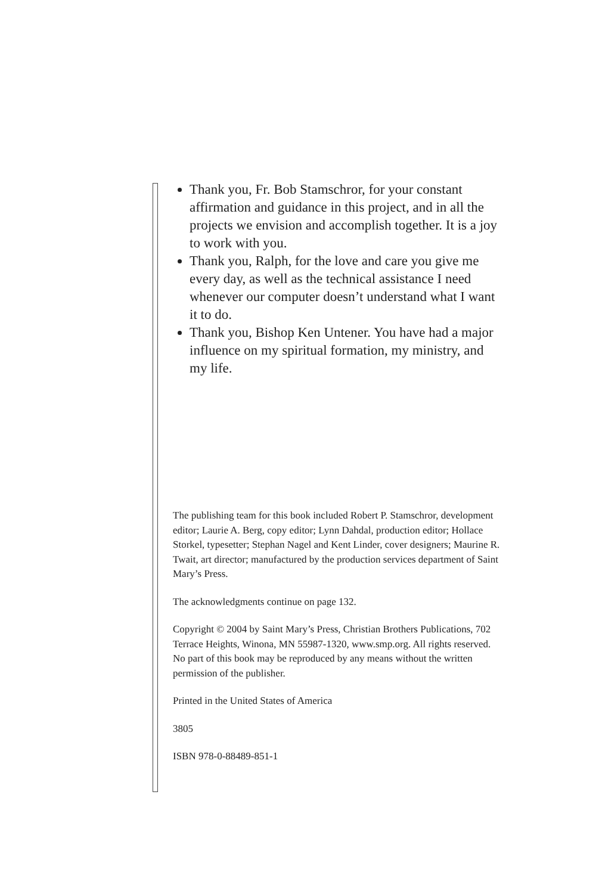Thank you, Fr. Bob Stamschror, for your constant affirmation and guidance in this project, and in all the projects we envision and accomplish together. It is a joy to work with you.
Thank you, Ralph, for the love and care you give me every day, as well as the technical assistance I need whenever our computer doesn’t understand what I want it to do.
Thank you, Bishop Ken Untener. You have had a major influence on my spiritual formation, my ministry, and my life.
The publishing team for this book included Robert P. Stamschror, development editor; Laurie A. Berg, copy editor; Lynn Dahdal, production editor; Hollace Storkel, typesetter; Stephan Nagel and Kent Linder, cover designers; Maurine R. Twait, art director; manufactured by the production services department of Saint Mary’s Press.
The acknowledgments continue on page 132.
Copyright © 2004 by Saint Mary’s Press, Christian Brothers Publications, 702 Terrace Heights, Winona, MN 55987-1320, www.smp.org. All rights reserved. No part of this book may be reproduced by any means without the written permission of the publisher.
Printed in the United States of America
3805
ISBN 978-0-88489-851-1